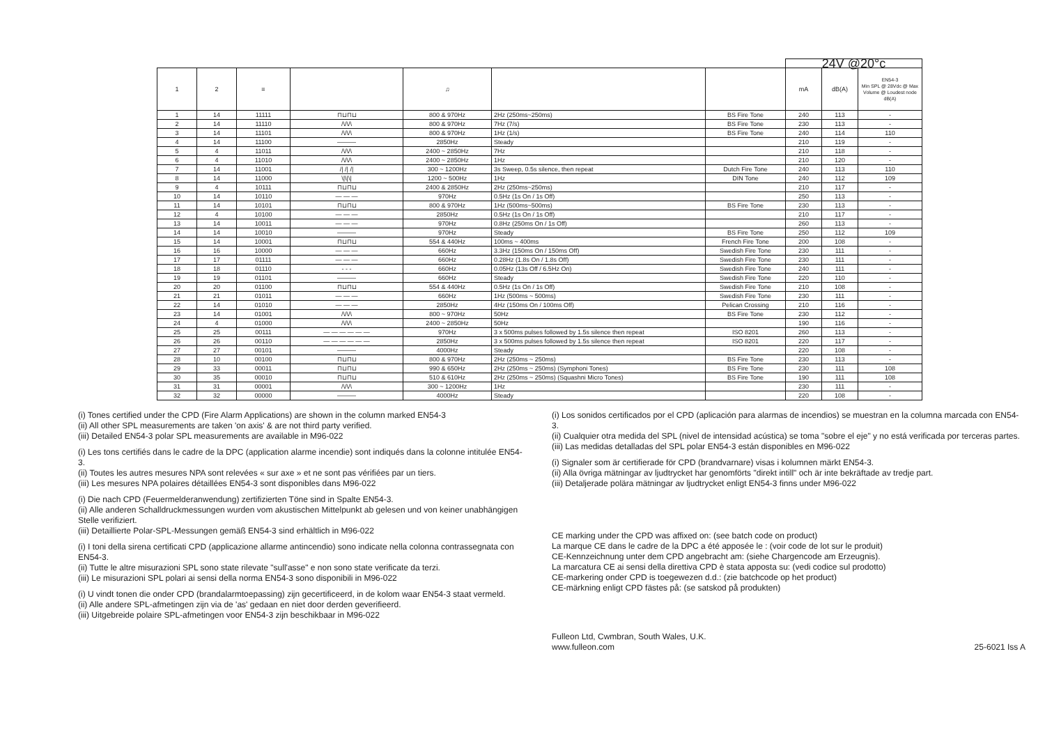| | | | | | | | 24V @20°c | | |
| --- | --- | --- | --- | --- | --- | --- | --- | --- | --- |
| 1 | 2 | ≡ | | ♫ | | | mA | dB(A) | EN54-3 Min SPL @ 28Vdc @ Max Volume @ Loudest node dB(A) |
| 1 | 14 | 11111 | ⊓⊔⊓⊔ | 800 & 970Hz | 2Hz (250ms~250ms) | BS Fire Tone | 240 | 113 | - |
| 2 | 14 | 11110 | /\/\/\ | 800 & 970Hz | 7Hz (7/s) | BS Fire Tone | 230 | 113 | - |
| 3 | 14 | 11101 | /\/\/\ | 800 & 970Hz | 1Hz (1/s) | BS Fire Tone | 240 | 114 | 110 |
| 4 | 14 | 11100 | ——— | 2850Hz | Steady | | 210 | 119 | - |
| 5 | 4 | 11011 | /\/\/\ | 2400 ~ 2850Hz | 7Hz | | 210 | 118 | - |
| 6 | 4 | 11010 | /\/\/\ | 2400 ~ 2850Hz | 1Hz | | 210 | 120 | - |
| 7 | 14 | 11001 | // // // | 300 ~ 1200Hz | 3s Sweep, 0.5s silence, then repeat | Dutch Fire Tone | 240 | 113 | 110 |
| 8 | 14 | 11000 | \/\/\/ | 1200 ~ 500Hz | 1Hz | DIN Tone | 240 | 112 | 109 |
| 9 | 4 | 10111 | ⊓⊔⊓⊔ | 2400 & 2850Hz | 2Hz (250ms~250ms) | | 210 | 117 | - |
| 10 | 14 | 10110 | — — — | 970Hz | 0.5Hz (1s On / 1s Off) | | 250 | 113 | - |
| 11 | 14 | 10101 | ⊓⊔⊓⊔ | 800 & 970Hz | 1Hz (500ms~500ms) | BS Fire Tone | 230 | 113 | - |
| 12 | 4 | 10100 | — — — | 2850Hz | 0.5Hz (1s On / 1s Off) | | 210 | 117 | - |
| 13 | 14 | 10011 | — — — | 970Hz | 0.8Hz (250ms On / 1s Off) | | 260 | 113 | - |
| 14 | 14 | 10010 | ——— | 970Hz | Steady | BS Fire Tone | 250 | 112 | 109 |
| 15 | 14 | 10001 | ⊓⊔⊓⊔ | 554 & 440Hz | 100ms ~ 400ms | French Fire Tone | 200 | 108 | - |
| 16 | 16 | 10000 | — — — | 660Hz | 3.3Hz (150ms On / 150ms Off) | Swedish Fire Tone | 230 | 111 | - |
| 17 | 17 | 01111 | — — — | 660Hz | 0.28Hz (1.8s On / 1.8s Off) | Swedish Fire Tone | 230 | 111 | - |
| 18 | 18 | 01110 | - - - | 660Hz | 0.05Hz (13s Off / 6.5Hz On) | Swedish Fire Tone | 240 | 111 | - |
| 19 | 19 | 01101 | ——— | 660Hz | Steady | Swedish Fire Tone | 220 | 110 | - |
| 20 | 20 | 01100 | ⊓⊔⊓⊔ | 554 & 440Hz | 0.5Hz (1s On / 1s Off) | Swedish Fire Tone | 210 | 108 | - |
| 21 | 21 | 01011 | — — — | 660Hz | 1Hz (500ms ~ 500ms) | Swedish Fire Tone | 230 | 111 | - |
| 22 | 14 | 01010 | — — — | 2850Hz | 4Hz (150ms On / 100ms Off) | Pelican Crossing | 210 | 116 | - |
| 23 | 14 | 01001 | /\/\/\ | 800 ~ 970Hz | 50Hz | BS Fire Tone | 230 | 112 | - |
| 24 | 4 | 01000 | /\/\/\ | 2400 ~ 2850Hz | 50Hz | | 190 | 116 | - |
| 25 | 25 | 00111 | — — — — — — | 970Hz | 3 x 500ms pulses followed by 1.5s silence then repeat | ISO 8201 | 260 | 113 | - |
| 26 | 26 | 00110 | — — — — — — | 2850Hz | 3 x 500ms pulses followed by 1.5s silence then repeat | ISO 8201 | 220 | 117 | - |
| 27 | 27 | 00101 | ——— | 4000Hz | Steady | | 220 | 108 | - |
| 28 | 10 | 00100 | ⊓⊔⊓⊔ | 800 & 970Hz | 2Hz (250ms ~ 250ms) | BS Fire Tone | 230 | 113 | - |
| 29 | 33 | 00011 | ⊓⊔⊓⊔ | 990 & 650Hz | 2Hz (250ms ~ 250ms) (Symphoni Tones) | BS Fire Tone | 230 | 111 | 108 |
| 30 | 35 | 00010 | ⊓⊔⊓⊔ | 510 & 610Hz | 2Hz (250ms ~ 250ms) (Squashni Micro Tones) | BS Fire Tone | 190 | 111 | 108 |
| 31 | 31 | 00001 | /\/\/\ | 300 ~ 1200Hz | 1Hz | | 230 | 111 | - |
| 32 | 32 | 00000 | ——— | 4000Hz | Steady | | 220 | 108 | - |
(i) Tones certified under the CPD (Fire Alarm Applications) are shown in the column marked EN54-3
(ii) All other SPL measurements are taken 'on axis' & are not third party verified.
(iii) Detailed EN54-3 polar SPL measurements are available in M96-022
(i) Les tons certifiés dans le cadre de la DPC (application alarme incendie) sont indiqués dans la colonne intitulée EN54-3.
(ii) Toutes les autres mesures NPA sont relevées « sur axe » et ne sont pas vérifiées par un tiers.
(iii) Les mesures NPA polaires détaillées EN54-3 sont disponibles dans M96-022
(i) Die nach CPD (Feuermelderanwendung) zertifizierten Töne sind in Spalte EN54-3.
(ii) Alle anderen Schalldruckmessungen wurden vom akustischen Mittelpunkt ab gelesen und von keiner unabhängigen Stelle verifiziert.
(iii) Detaillierte Polar-SPL-Messungen gemäß EN54-3 sind erhältlich in M96-022
(i) I toni della sirena certificati CPD (applicazione allarme antincendio) sono indicate nella colonna contrassegnata con EN54-3.
(ii) Tutte le altre misurazioni SPL sono state rilevate "sull'asse" e non sono state verificate da terzi.
(iii) Le misurazioni SPL polari ai sensi della norma EN54-3 sono disponibili in M96-022
(i) U vindt tonen die onder CPD (brandalarmtoepassing) zijn gecertificeerd, in de kolom waar EN54-3 staat vermeld.
(ii) Alle andere SPL-afmetingen zijn via de 'as' gedaan en niet door derden geverifieerd.
(iii) Uitgebreide polaire SPL-afmetingen voor EN54-3 zijn beschikbaar in M96-022
(i) Los sonidos certificados por el CPD (aplicación para alarmas de incendios) se muestran en la columna marcada con EN54-3.
(ii) Cualquier otra medida del SPL (nivel de intensidad acústica) se toma "sobre el eje" y no está verificada por terceras partes.
(iii) Las medidas detalladas del SPL polar EN54-3 están disponibles en M96-022
(i) Signaler som är certifierade för CPD (brandvarnare) visas i kolumnen märkt EN54-3.
(ii) Alla övriga mätningar av ljudtrycket har genomförts "direkt intill" och är inte bekräftade av tredje part.
(iii) Detaljerade polära mätningar av ljudtrycket enligt EN54-3 finns under M96-022
CE marking under the CPD was affixed on: (see batch code on product)
La marque CE dans le cadre de la DPC a été apposée le : (voir code de lot sur le produit)
CE-Kennzeichnung unter dem CPD angebracht am: (siehe Chargencode am Erzeugnis).
La marcatura CE ai sensi della direttiva CPD è stata apposta su: (vedi codice sul prodotto)
CE-markering onder CPD is toegewezen d.d.: (zie batchcode op het product)
CE-märkning enligt CPD fästes på: (se satskod på produkten)
Fulleon Ltd, Cwmbran, South Wales, U.K.
www.fulleon.com 25-6021 Iss A